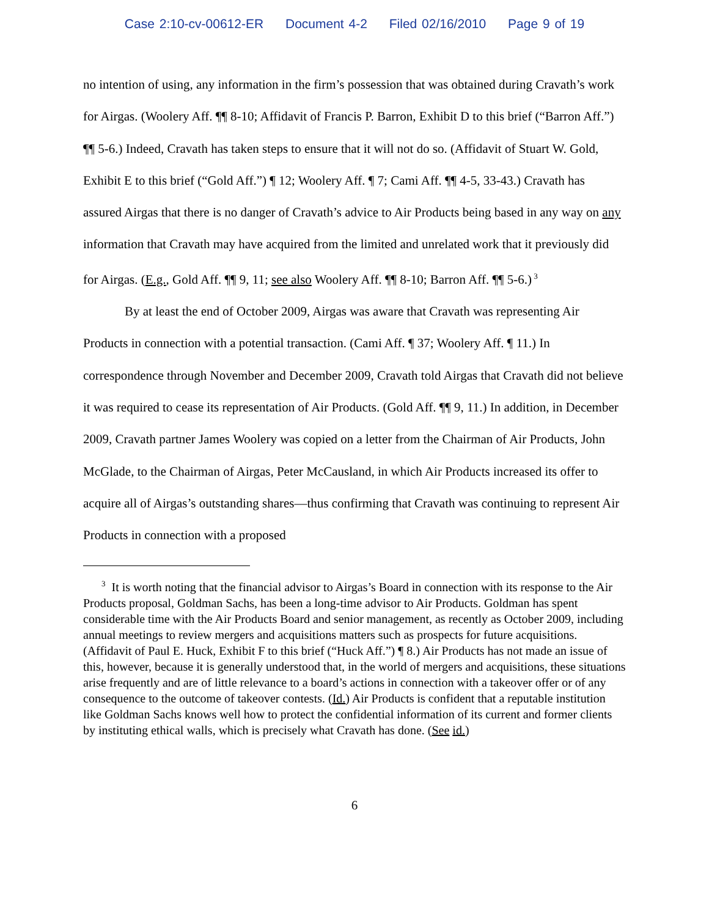Case 2:10-cv-00612-ER Document 4-2 Filed 02/16/2010 Page 9 of 19
no intention of using, any information in the firm’s possession that was obtained during Cravath’s work for Airgas. (Woolery Aff. ¶¶ 8-10; Affidavit of Francis P. Barron, Exhibit D to this brief (“Barron Aff.”) ¶¶ 5-6.) Indeed, Cravath has taken steps to ensure that it will not do so. (Affidavit of Stuart W. Gold, Exhibit E to this brief (“Gold Aff.”) ¶ 12; Woolery Aff. ¶ 7; Cami Aff. ¶¶ 4-5, 33-43.) Cravath has assured Airgas that there is no danger of Cravath’s advice to Air Products being based in any way on any information that Cravath may have acquired from the limited and unrelated work that it previously did for Airgas. (E.g., Gold Aff. ¶¶ 9, 11; see also Woolery Aff. ¶¶ 8-10; Barron Aff. ¶¶ 5-6.)<sup>3</sup>
By at least the end of October 2009, Airgas was aware that Cravath was representing Air Products in connection with a potential transaction. (Cami Aff. ¶ 37; Woolery Aff. ¶ 11.) In correspondence through November and December 2009, Cravath told Airgas that Cravath did not believe it was required to cease its representation of Air Products. (Gold Aff. ¶¶ 9, 11.) In addition, in December 2009, Cravath partner James Woolery was copied on a letter from the Chairman of Air Products, John McGlade, to the Chairman of Airgas, Peter McCausland, in which Air Products increased its offer to acquire all of Airgas’s outstanding shares—thus confirming that Cravath was continuing to represent Air Products in connection with a proposed
<sup>3</sup> It is worth noting that the financial advisor to Airgas’s Board in connection with its response to the Air Products proposal, Goldman Sachs, has been a long-time advisor to Air Products. Goldman has spent considerable time with the Air Products Board and senior management, as recently as October 2009, including annual meetings to review mergers and acquisitions matters such as prospects for future acquisitions. (Affidavit of Paul E. Huck, Exhibit F to this brief (“Huck Aff.”) ¶ 8.) Air Products has not made an issue of this, however, because it is generally understood that, in the world of mergers and acquisitions, these situations arise frequently and are of little relevance to a board’s actions in connection with a takeover offer or of any consequence to the outcome of takeover contests. (Id.) Air Products is confident that a reputable institution like Goldman Sachs knows well how to protect the confidential information of its current and former clients by instituting ethical walls, which is precisely what Cravath has done. (See id.)
6